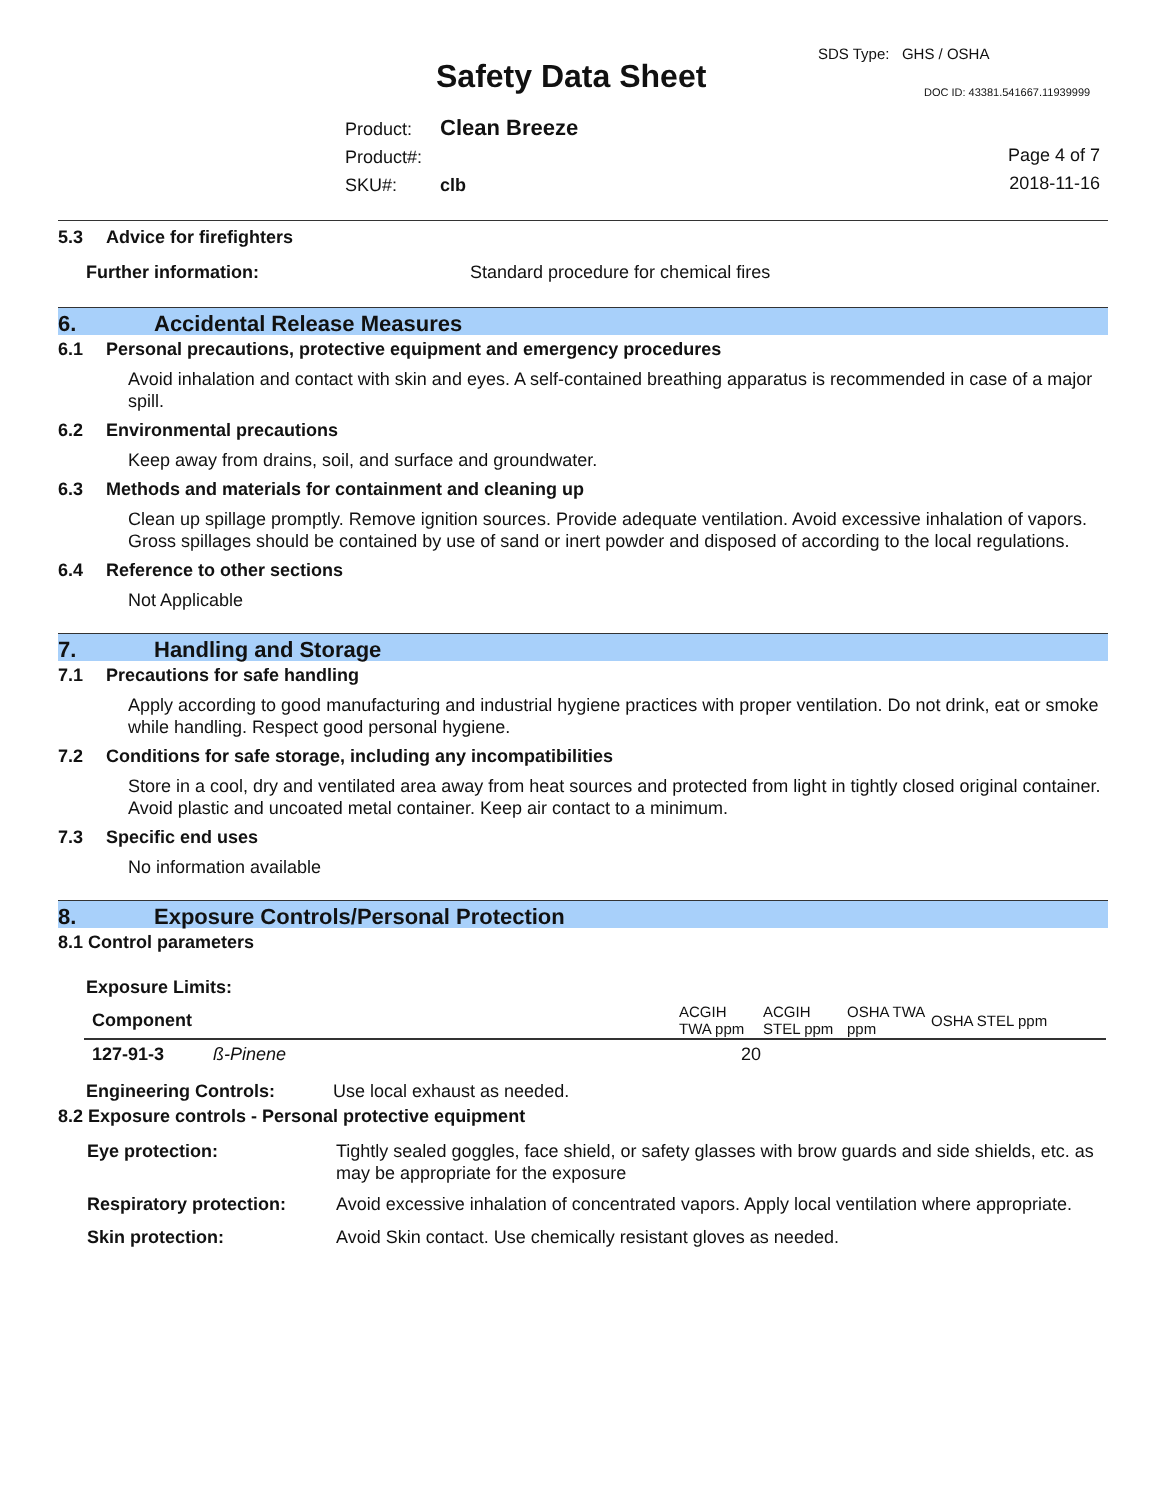SDS Type: GHS / OSHA
Safety Data Sheet DOC ID: 43381.541667.11939999
Product: Clean Breeze
Product#:
SKU#: clb
Page 4 of 7
2018-11-16
5.3 Advice for firefighters
Further information: Standard procedure for chemical fires
6. Accidental Release Measures
6.1 Personal precautions, protective equipment and emergency procedures
Avoid inhalation and contact with skin and eyes. A self-contained breathing apparatus is recommended in case of a major spill.
6.2 Environmental precautions
Keep away from drains, soil, and surface and groundwater.
6.3 Methods and materials for containment and cleaning up
Clean up spillage promptly. Remove ignition sources. Provide adequate ventilation. Avoid excessive inhalation of vapors. Gross spillages should be contained by use of sand or inert powder and disposed of according to the local regulations.
6.4 Reference to other sections
Not Applicable
7. Handling and Storage
7.1 Precautions for safe handling
Apply according to good manufacturing and industrial hygiene practices with proper ventilation. Do not drink, eat or smoke while handling. Respect good personal hygiene.
7.2 Conditions for safe storage, including any incompatibilities
Store in a cool, dry and ventilated area away from heat sources and protected from light in tightly closed original container. Avoid plastic and uncoated metal container. Keep air contact to a minimum.
7.3 Specific end uses
No information available
8. Exposure Controls/Personal Protection
8.1 Control parameters
Exposure Limits:
| Component | | ACGIH TWA ppm | ACGIH STEL ppm | OSHA TWA ppm | OSHA STEL ppm |
| --- | --- | --- | --- | --- | --- |
| 127-91-3 | ß-Pinene | 20 | | | |
Engineering Controls: Use local exhaust as needed.
8.2 Exposure controls - Personal protective equipment
| Eye protection: | Tightly sealed goggles, face shield, or safety glasses with brow guards and side shields, etc. as may be appropriate for the exposure |
| Respiratory protection: | Avoid excessive inhalation of concentrated vapors. Apply local ventilation where appropriate. |
| Skin protection: | Avoid Skin contact. Use chemically resistant gloves as needed. |